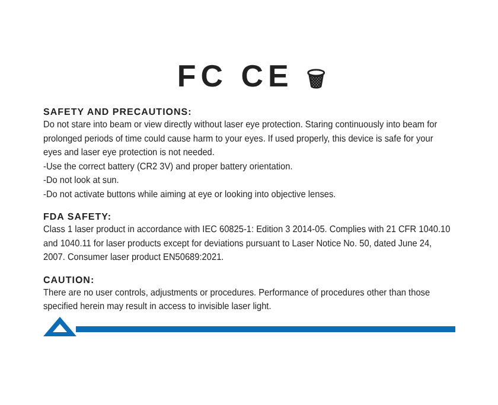FC CE 🗑
SAFETY AND PRECAUTIONS:
Do not stare into beam or view directly without laser eye protection. Staring continuously into beam for prolonged periods of time could cause harm to your eyes. If used properly, this device is safe for your eyes and laser eye protection is not needed.
-Use the correct battery (CR2 3V) and proper battery orientation.
-Do not look at sun.
-Do not activate buttons while aiming at eye or looking into objective lenses.
FDA SAFETY:
Class 1 laser product in accordance with IEC 60825-1: Edition 3 2014-05. Complies with 21 CFR 1040.10 and 1040.11 for laser products except for deviations pursuant to Laser Notice No. 50, dated June 24, 2007. Consumer laser product EN50689:2021.
CAUTION:
There are no user controls, adjustments or procedures. Performance of procedures other than those specified herein may result in access to invisible laser light.